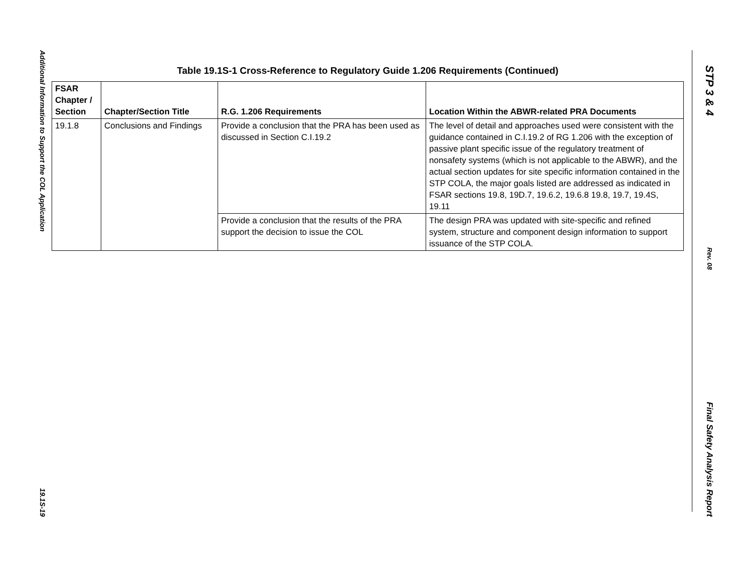Additional Information to Support the COL Application
19.1S-19
Table 19.1S-1 Cross-Reference to Regulatory Guide 1.206 Requirements (Continued)
| FSAR Chapter / Section | Chapter/Section Title | R.G. 1.206 Requirements | Location Within the ABWR-related PRA Documents |
| --- | --- | --- | --- |
| 19.1.8 | Conclusions and Findings | Provide a conclusion that the PRA has been used as discussed in Section C.I.19.2 | The level of detail and approaches used were consistent with the guidance contained in C.I.19.2 of RG 1.206 with the exception of passive plant specific issue of the regulatory treatment of nonsafety systems (which is not applicable to the ABWR), and the actual section updates for site specific information contained in the STP COLA, the major goals listed are addressed as indicated in FSAR sections 19.8, 19D.7, 19.6.2, 19.6.8 19.8, 19.7, 19.4S, 19.11 |
| | | Provide a conclusion that the results of the PRA support the decision to issue the COL | The design PRA was updated with site-specific and refined system, structure and component design information to support issuance of the STP COLA. |
STP 3 & 4
Rev. 08
Final Safety Analysis Report